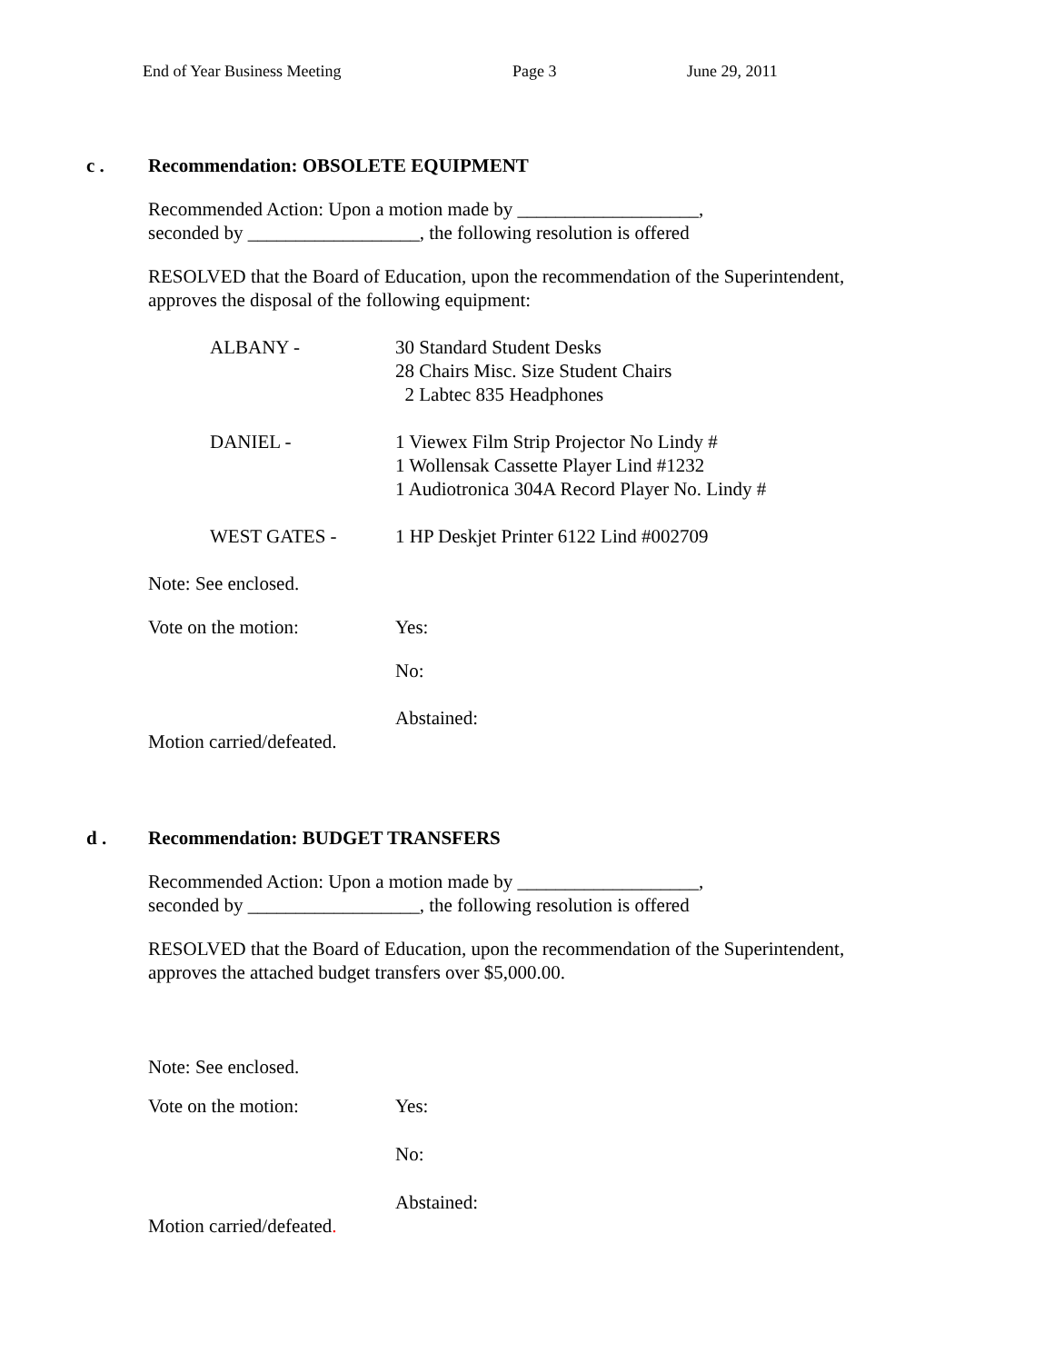End of Year Business Meeting Page 3 June 29, 2011
c . Recommendation: OBSOLETE EQUIPMENT
Recommended Action: Upon a motion made by ___________________,
seconded by __________________, the following resolution is offered
RESOLVED that the Board of Education, upon the recommendation of the Superintendent,
approves the disposal of the following equipment:
ALBANY - 30 Standard Student Desks
28 Chairs Misc. Size Student Chairs
2 Labtec 835 Headphones
DANIEL - 1 Viewex Film Strip Projector No Lindy #
1 Wollensak Cassette Player Lind #1232
1 Audiotronica 304A Record Player No. Lindy #
WEST GATES - 1 HP Deskjet Printer 6122 Lind #002709
Note: See enclosed.
Vote on the motion: Yes:
No:
Abstained:
Motion carried/defeated.
d . Recommendation: BUDGET TRANSFERS
Recommended Action: Upon a motion made by ___________________,
seconded by __________________, the following resolution is offered
RESOLVED that the Board of Education, upon the recommendation of the Superintendent,
approves the attached budget transfers over $5,000.00.
Note: See enclosed.
Vote on the motion: Yes:
No:
Abstained:
Motion carried/defeated.